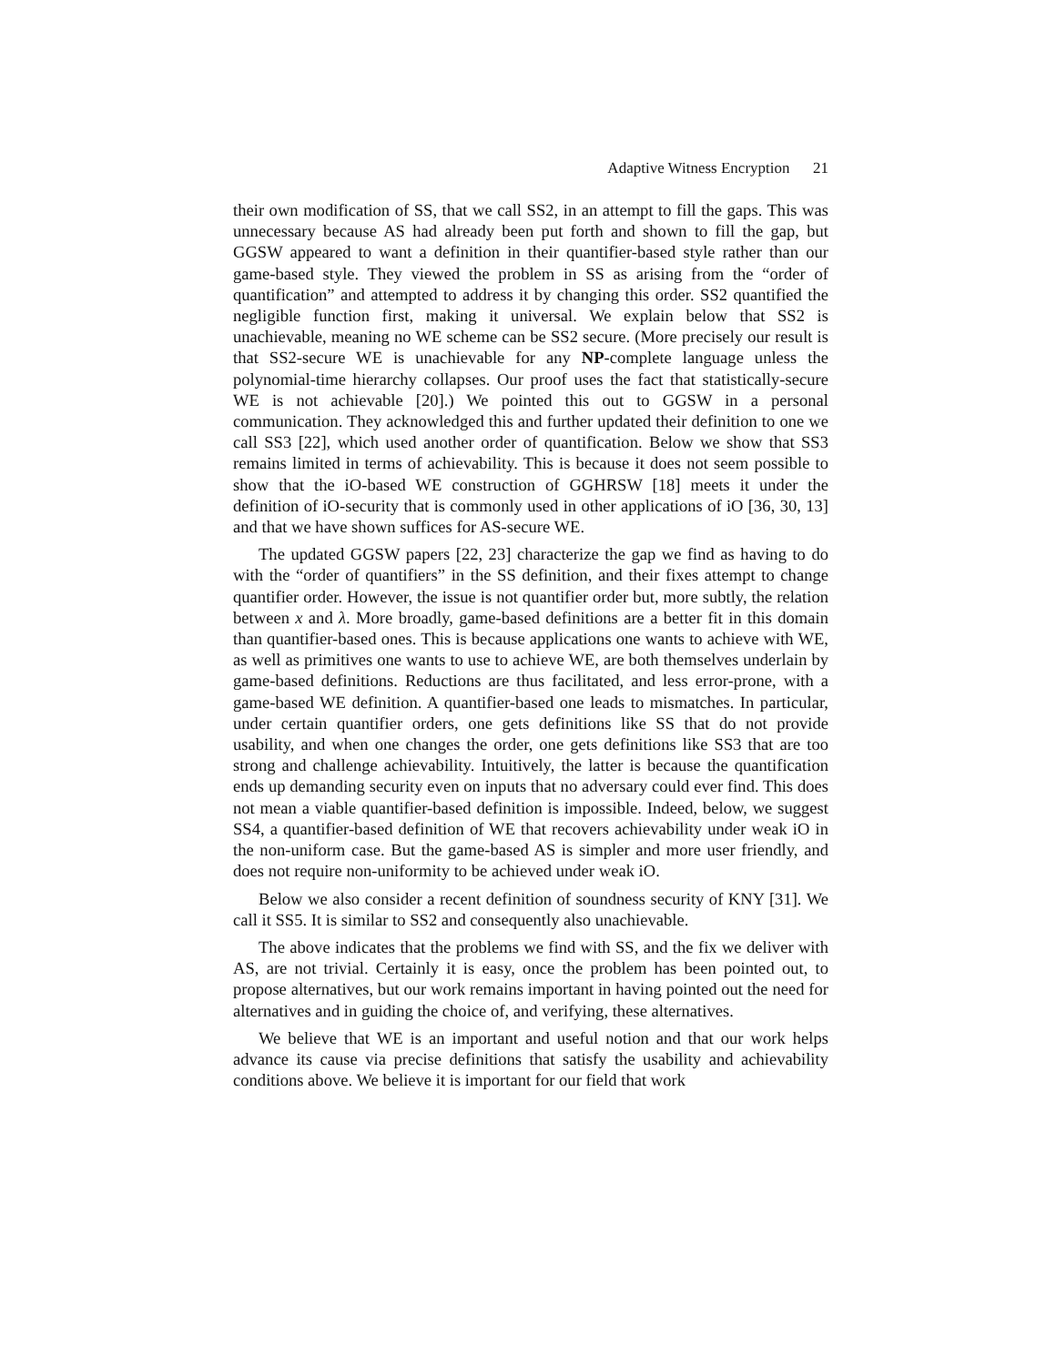Adaptive Witness Encryption 21
their own modification of SS, that we call SS2, in an attempt to fill the gaps. This was unnecessary because AS had already been put forth and shown to fill the gap, but GGSW appeared to want a definition in their quantifier-based style rather than our game-based style. They viewed the problem in SS as arising from the “order of quantification” and attempted to address it by changing this order. SS2 quantified the negligible function first, making it universal. We explain below that SS2 is unachievable, meaning no WE scheme can be SS2 secure. (More precisely our result is that SS2-secure WE is unachievable for any NP-complete language unless the polynomial-time hierarchy collapses. Our proof uses the fact that statistically-secure WE is not achievable [20].) We pointed this out to GGSW in a personal communication. They acknowledged this and further updated their definition to one we call SS3 [22], which used another order of quantification. Below we show that SS3 remains limited in terms of achievability. This is because it does not seem possible to show that the iO-based WE construction of GGHRSW [18] meets it under the definition of iO-security that is commonly used in other applications of iO [36, 30, 13] and that we have shown suffices for AS-secure WE.
The updated GGSW papers [22, 23] characterize the gap we find as having to do with the “order of quantifiers” in the SS definition, and their fixes attempt to change quantifier order. However, the issue is not quantifier order but, more subtly, the relation between x and λ. More broadly, game-based definitions are a better fit in this domain than quantifier-based ones. This is because applications one wants to achieve with WE, as well as primitives one wants to use to achieve WE, are both themselves underlain by game-based definitions. Reductions are thus facilitated, and less error-prone, with a game-based WE definition. A quantifier-based one leads to mismatches. In particular, under certain quantifier orders, one gets definitions like SS that do not provide usability, and when one changes the order, one gets definitions like SS3 that are too strong and challenge achievability. Intuitively, the latter is because the quantification ends up demanding security even on inputs that no adversary could ever find. This does not mean a viable quantifier-based definition is impossible. Indeed, below, we suggest SS4, a quantifier-based definition of WE that recovers achievability under weak iO in the non-uniform case. But the game-based AS is simpler and more user friendly, and does not require non-uniformity to be achieved under weak iO.
Below we also consider a recent definition of soundness security of KNY [31]. We call it SS5. It is similar to SS2 and consequently also unachievable.
The above indicates that the problems we find with SS, and the fix we deliver with AS, are not trivial. Certainly it is easy, once the problem has been pointed out, to propose alternatives, but our work remains important in having pointed out the need for alternatives and in guiding the choice of, and verifying, these alternatives.
We believe that WE is an important and useful notion and that our work helps advance its cause via precise definitions that satisfy the usability and achievability conditions above. We believe it is important for our field that work